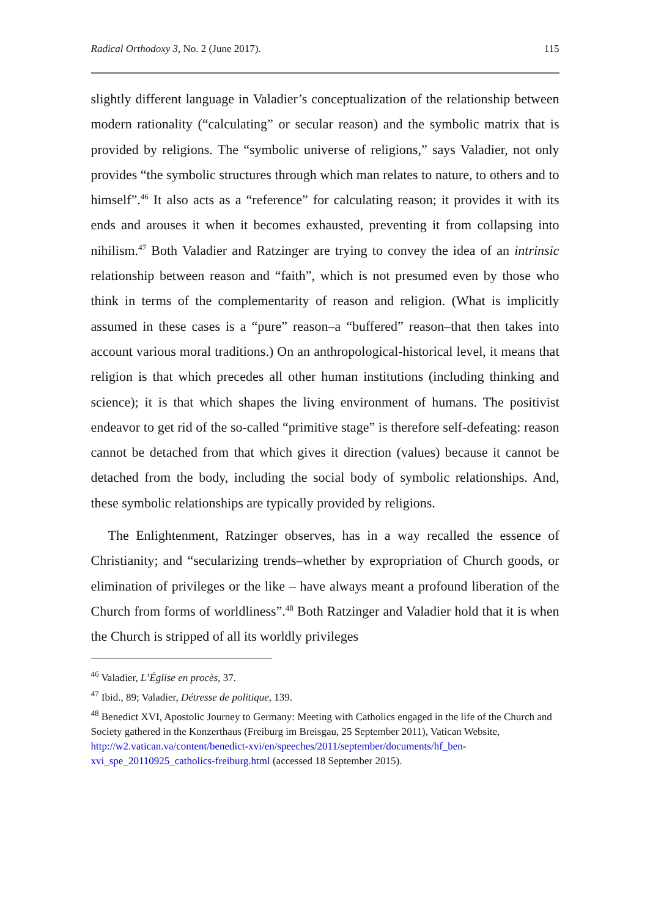Radical Orthodoxy 3, No. 2 (June 2017). 115
slightly different language in Valadier’s conceptualization of the relationship between modern rationality (“calculating” or secular reason) and the symbolic matrix that is provided by religions. The “symbolic universe of religions,” says Valadier, not only provides “the symbolic structures through which man relates to nature, to others and to himself”.<sup>46</sup> It also acts as a “reference” for calculating reason; it provides it with its ends and arouses it when it becomes exhausted, preventing it from collapsing into nihilism.<sup>47</sup> Both Valadier and Ratzinger are trying to convey the idea of an intrinsic relationship between reason and “faith”, which is not presumed even by those who think in terms of the complementarity of reason and religion. (What is implicitly assumed in these cases is a “pure” reason–a “buffered” reason–that then takes into account various moral traditions.) On an anthropological-historical level, it means that religion is that which precedes all other human institutions (including thinking and science); it is that which shapes the living environment of humans. The positivist endeavor to get rid of the so-called “primitive stage” is therefore self-defeating: reason cannot be detached from that which gives it direction (values) because it cannot be detached from the body, including the social body of symbolic relationships. And, these symbolic relationships are typically provided by religions.
The Enlightenment, Ratzinger observes, has in a way recalled the essence of Christianity; and “secularizing trends–whether by expropriation of Church goods, or elimination of privileges or the like – have always meant a profound liberation of the Church from forms of worldliness”.<sup>48</sup> Both Ratzinger and Valadier hold that it is when the Church is stripped of all its worldly privileges
<sup>46</sup> Valadier, L’Église en procès, 37.
<sup>47</sup> Ibid., 89; Valadier, Détresse de politique, 139.
<sup>48</sup> Benedict XVI, Apostolic Journey to Germany: Meeting with Catholics engaged in the life of the Church and Society gathered in the Konzerthaus (Freiburg im Breisgau, 25 September 2011), Vatican Website, http://w2.vatican.va/content/benedict-xvi/en/speeches/2011/september/documents/hf_ben-xvi_spe_20110925_catholics-freiburg.html (accessed 18 September 2015).